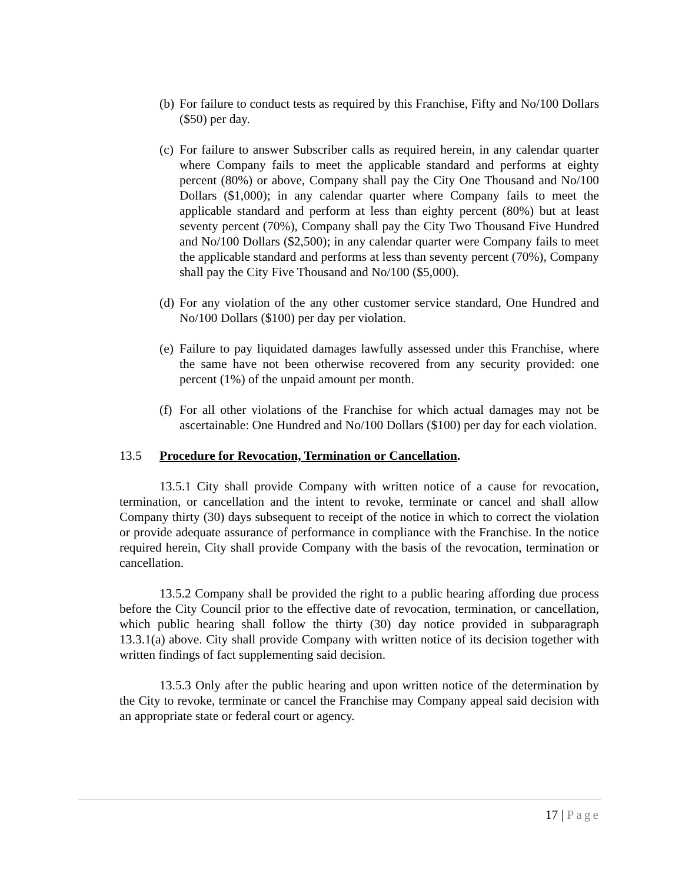(b)
For failure to conduct tests as required by this Franchise, Fifty and No/100 Dollars ($50) per day.
(c)
For failure to answer Subscriber calls as required herein, in any calendar quarter where Company fails to meet the applicable standard and performs at eighty percent (80%) or above, Company shall pay the City One Thousand and No/100 Dollars ($1,000); in any calendar quarter where Company fails to meet the applicable standard and perform at less than eighty percent (80%) but at least seventy percent (70%), Company shall pay the City Two Thousand Five Hundred and No/100 Dollars ($2,500); in any calendar quarter were Company fails to meet the applicable standard and performs at less than seventy percent (70%), Company shall pay the City Five Thousand and No/100 ($5,000).
(d)
For any violation of the any other customer service standard, One Hundred and No/100 Dollars ($100) per day per violation.
(e)
Failure to pay liquidated damages lawfully assessed under this Franchise, where the same have not been otherwise recovered from any security provided: one percent (1%) of the unpaid amount per month.
(f)
For all other violations of the Franchise for which actual damages may not be ascertainable: One Hundred and No/100 Dollars ($100) per day for each violation.
13.5 Procedure for Revocation, Termination or Cancellation.
13.5.1 City shall provide Company with written notice of a cause for revocation, termination, or cancellation and the intent to revoke, terminate or cancel and shall allow Company thirty (30) days subsequent to receipt of the notice in which to correct the violation or provide adequate assurance of performance in compliance with the Franchise. In the notice required herein, City shall provide Company with the basis of the revocation, termination or cancellation.
13.5.2 Company shall be provided the right to a public hearing affording due process before the City Council prior to the effective date of revocation, termination, or cancellation, which public hearing shall follow the thirty (30) day notice provided in subparagraph 13.3.1(a) above. City shall provide Company with written notice of its decision together with written findings of fact supplementing said decision.
13.5.3 Only after the public hearing and upon written notice of the determination by the City to revoke, terminate or cancel the Franchise may Company appeal said decision with an appropriate state or federal court or agency.
17 | Page